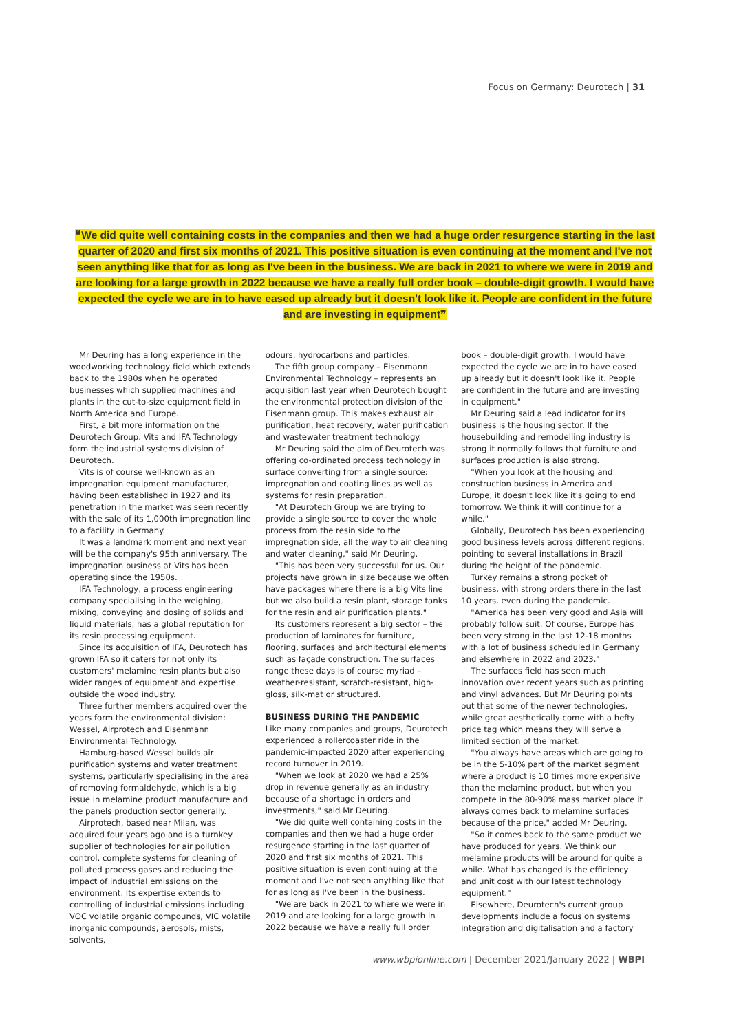Focus on Germany: Deurotech | 31
❝We did quite well containing costs in the companies and then we had a huge order resurgence starting in the last quarter of 2020 and first six months of 2021. This positive situation is even continuing at the moment and I've not seen anything like that for as long as I've been in the business. We are back in 2021 to where we were in 2019 and are looking for a large growth in 2022 because we have a really full order book – double-digit growth. I would have expected the cycle we are in to have eased up already but it doesn't look like it. People are confident in the future and are investing in equipment❞
Mr Deuring has a long experience in the woodworking technology field which extends back to the 1980s when he operated businesses which supplied machines and plants in the cut-to-size equipment field in North America and Europe.
First, a bit more information on the Deurotech Group. Vits and IFA Technology form the industrial systems division of Deurotech.
Vits is of course well-known as an impregnation equipment manufacturer, having been established in 1927 and its penetration in the market was seen recently with the sale of its 1,000th impregnation line to a facility in Germany.
It was a landmark moment and next year will be the company's 95th anniversary. The impregnation business at Vits has been operating since the 1950s.
IFA Technology, a process engineering company specialising in the weighing, mixing, conveying and dosing of solids and liquid materials, has a global reputation for its resin processing equipment.
Since its acquisition of IFA, Deurotech has grown IFA so it caters for not only its customers' melamine resin plants but also wider ranges of equipment and expertise outside the wood industry.
Three further members acquired over the years form the environmental division: Wessel, Airprotech and Eisenmann Environmental Technology.
Hamburg-based Wessel builds air purification systems and water treatment systems, particularly specialising in the area of removing formaldehyde, which is a big issue in melamine product manufacture and the panels production sector generally.
Airprotech, based near Milan, was acquired four years ago and is a turnkey supplier of technologies for air pollution control, complete systems for cleaning of polluted process gases and reducing the impact of industrial emissions on the environment. Its expertise extends to controlling of industrial emissions including VOC volatile organic compounds, VIC volatile inorganic compounds, aerosols, mists, solvents,
odours, hydrocarbons and particles.
The fifth group company – Eisenmann Environmental Technology – represents an acquisition last year when Deurotech bought the environmental protection division of the Eisenmann group. This makes exhaust air purification, heat recovery, water purification and wastewater treatment technology.
Mr Deuring said the aim of Deurotech was offering co-ordinated process technology in surface converting from a single source: impregnation and coating lines as well as systems for resin preparation.
"At Deurotech Group we are trying to provide a single source to cover the whole process from the resin side to the impregnation side, all the way to air cleaning and water cleaning," said Mr Deuring.
"This has been very successful for us. Our projects have grown in size because we often have packages where there is a big Vits line but we also build a resin plant, storage tanks for the resin and air purification plants."
Its customers represent a big sector – the production of laminates for furniture, flooring, surfaces and architectural elements such as façade construction. The surfaces range these days is of course myriad – weather-resistant, scratch-resistant, high-gloss, silk-mat or structured.
BUSINESS DURING THE PANDEMIC
Like many companies and groups, Deurotech experienced a rollercoaster ride in the pandemic-impacted 2020 after experiencing record turnover in 2019.
"When we look at 2020 we had a 25% drop in revenue generally as an industry because of a shortage in orders and investments," said Mr Deuring.
"We did quite well containing costs in the companies and then we had a huge order resurgence starting in the last quarter of 2020 and first six months of 2021. This positive situation is even continuing at the moment and I've not seen anything like that for as long as I've been in the business.
"We are back in 2021 to where we were in 2019 and are looking for a large growth in 2022 because we have a really full order
book – double-digit growth. I would have expected the cycle we are in to have eased up already but it doesn't look like it. People are confident in the future and are investing in equipment."
Mr Deuring said a lead indicator for its business is the housing sector. If the housebuilding and remodelling industry is strong it normally follows that furniture and surfaces production is also strong.
"When you look at the housing and construction business in America and Europe, it doesn't look like it's going to end tomorrow. We think it will continue for a while."
Globally, Deurotech has been experiencing good business levels across different regions, pointing to several installations in Brazil during the height of the pandemic.
Turkey remains a strong pocket of business, with strong orders there in the last 10 years, even during the pandemic.
"America has been very good and Asia will probably follow suit. Of course, Europe has been very strong in the last 12-18 months with a lot of business scheduled in Germany and elsewhere in 2022 and 2023."
The surfaces field has seen much innovation over recent years such as printing and vinyl advances. But Mr Deuring points out that some of the newer technologies, while great aesthetically come with a hefty price tag which means they will serve a limited section of the market.
"You always have areas which are going to be in the 5-10% part of the market segment where a product is 10 times more expensive than the melamine product, but when you compete in the 80-90% mass market place it always comes back to melamine surfaces because of the price," added Mr Deuring.
"So it comes back to the same product we have produced for years. We think our melamine products will be around for quite a while. What has changed is the efficiency and unit cost with our latest technology equipment."
Elsewhere, Deurotech's current group developments include a focus on systems integration and digitalisation and a factory
www.wbpionline.com | December 2021/January 2022 | WBPI